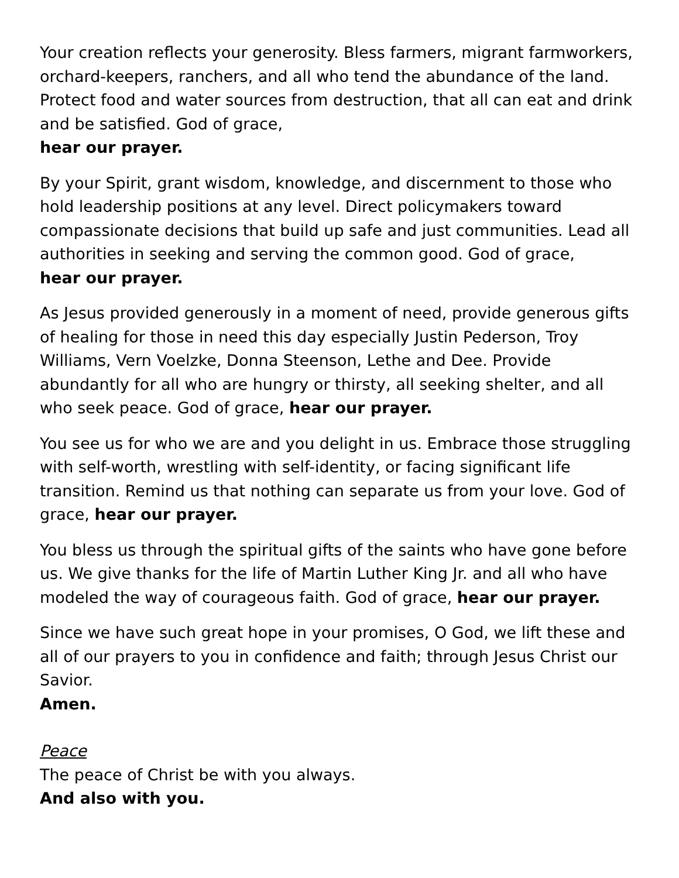Your creation reflects your generosity. Bless farmers, migrant farmworkers, orchard-keepers, ranchers, and all who tend the abundance of the land. Protect food and water sources from destruction, that all can eat and drink and be satisfied. God of grace,
hear our prayer.
By your Spirit, grant wisdom, knowledge, and discernment to those who hold leadership positions at any level. Direct policymakers toward compassionate decisions that build up safe and just communities. Lead all authorities in seeking and serving the common good. God of grace,
hear our prayer.
As Jesus provided generously in a moment of need, provide generous gifts of healing for those in need this day especially Justin Pederson, Troy Williams, Vern Voelzke, Donna Steenson, Lethe and Dee. Provide abundantly for all who are hungry or thirsty, all seeking shelter, and all who seek peace. God of grace, hear our prayer.
You see us for who we are and you delight in us. Embrace those struggling with self-worth, wrestling with self-identity, or facing significant life transition. Remind us that nothing can separate us from your love. God of grace, hear our prayer.
You bless us through the spiritual gifts of the saints who have gone before us. We give thanks for the life of Martin Luther King Jr. and all who have modeled the way of courageous faith. God of grace, hear our prayer.
Since we have such great hope in your promises, O God, we lift these and all of our prayers to you in confidence and faith; through Jesus Christ our Savior.
Amen.
Peace
The peace of Christ be with you always.
And also with you.